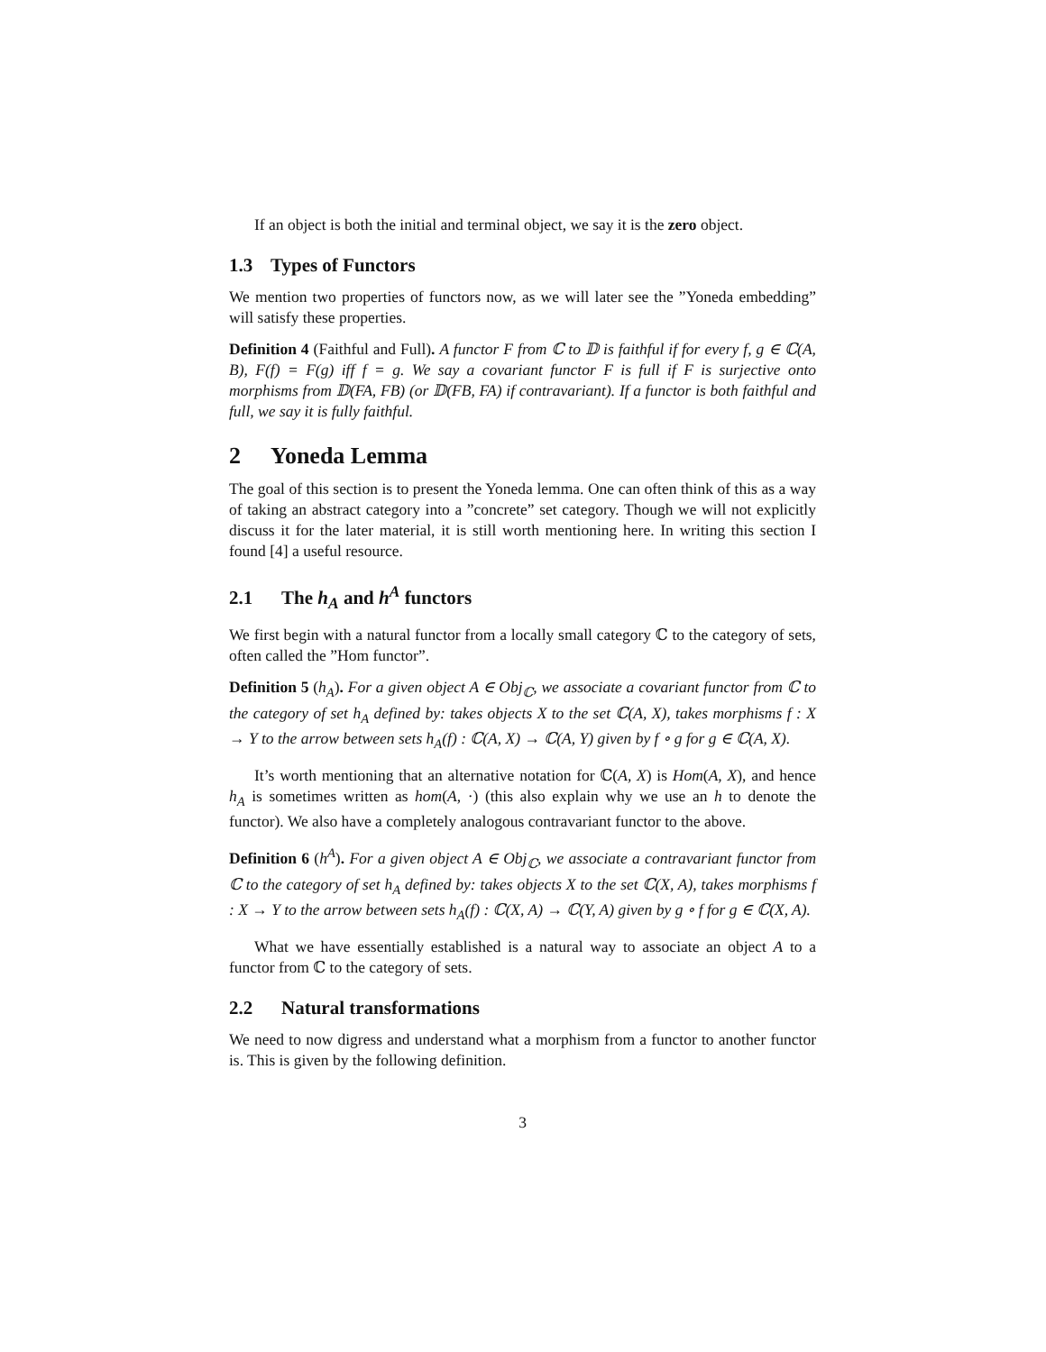If an object is both the initial and terminal object, we say it is the zero object.
1.3 Types of Functors
We mention two properties of functors now, as we will later see the ”Yoneda embedding” will satisfy these properties.
Definition 4 (Faithful and Full). A functor F from ℂ to 𝔻 is faithful if for every f, g ∈ ℂ(A, B), F(f) = F(g) iff f = g. We say a covariant functor F is full if F is surjective onto morphisms from 𝔻(FA, FB) (or 𝔻(FB, FA) if contravariant). If a functor is both faithful and full, we say it is fully faithful.
2 Yoneda Lemma
The goal of this section is to present the Yoneda lemma. One can often think of this as a way of taking an abstract category into a ”concrete” set category. Though we will not explicitly discuss it for the later material, it is still worth mentioning here. In writing this section I found [4] a useful resource.
2.1 The h<sub>A</sub> and h<sup>A</sup> functors
We first begin with a natural functor from a locally small category ℂ to the category of sets, often called the ”Hom functor”.
Definition 5 (h<sub>A</sub>). For a given object A ∈ Obj<sub>ℂ</sub>, we associate a covariant functor from ℂ to the category of set h<sub>A</sub> defined by: takes objects X to the set ℂ(A, X), takes morphisms f : X → Y to the arrow between sets h<sub>A</sub>(f) : ℂ(A, X) → ℂ(A, Y) given by f ∘ g for g ∈ ℂ(A, X).
It’s worth mentioning that an alternative notation for ℂ(A, X) is Hom(A, X), and hence h<sub>A</sub> is sometimes written as hom(A, ·) (this also explain why we use an h to denote the functor). We also have a completely analogous contravariant functor to the above.
Definition 6 (h<sup>A</sup>). For a given object A ∈ Obj<sub>ℂ</sub>, we associate a contravariant functor from ℂ to the category of set h<sub>A</sub> defined by: takes objects X to the set ℂ(X, A), takes morphisms f : X → Y to the arrow between sets h<sub>A</sub>(f) : ℂ(X, A) → ℂ(Y, A) given by g ∘ f for g ∈ ℂ(X, A).
What we have essentially established is a natural way to associate an object A to a functor from ℂ to the category of sets.
2.2 Natural transformations
We need to now digress and understand what a morphism from a functor to another functor is. This is given by the following definition.
3